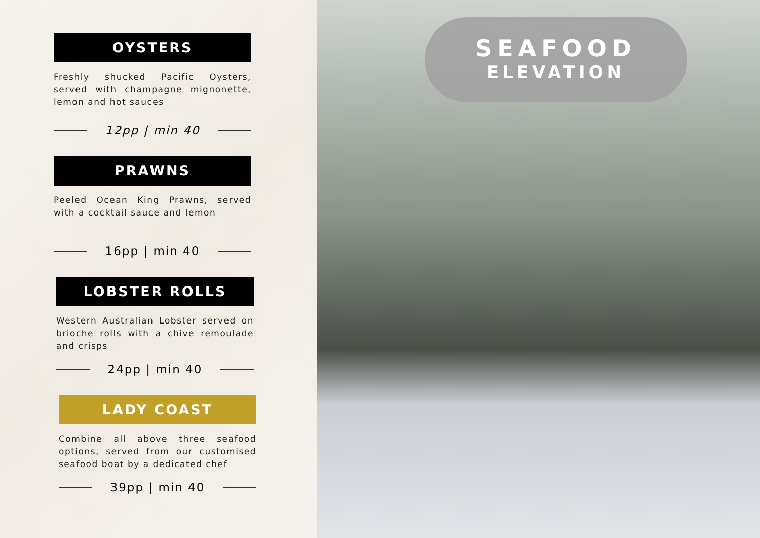OYSTERS
Freshly shucked Pacific Oysters, served with champagne mignonette, lemon and hot sauces
12pp | min 40
PRAWNS
Peeled Ocean King Prawns, served with a cocktail sauce and lemon
16pp | min 40
LOBSTER ROLLS
Western Australian Lobster served on brioche rolls with a chive remoulade and crisps
24pp | min 40
LADY COAST
Combine all above three seafood options, served from our customised seafood boat by a dedicated chef
39pp | min 40
SEAFOOD
ELEVATION